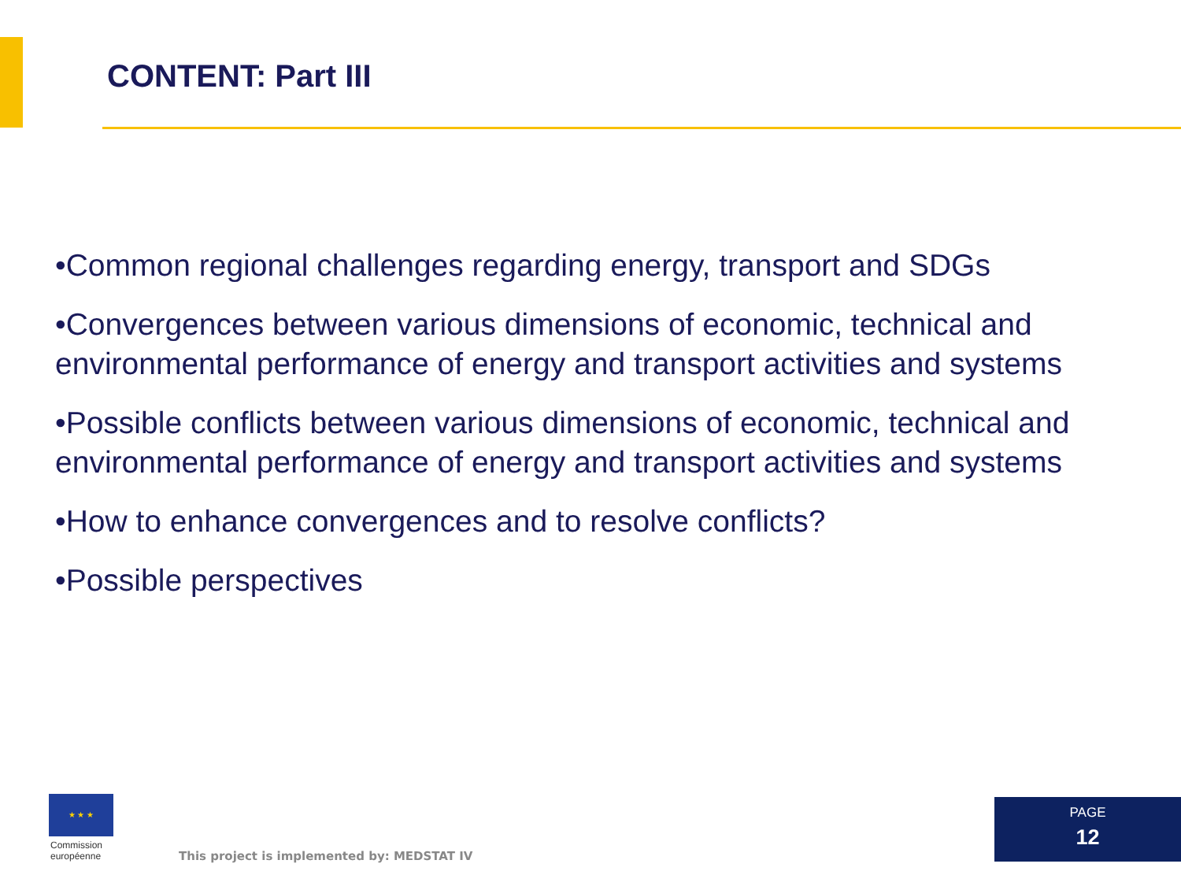CONTENT: Part III
•Common regional challenges regarding energy, transport and SDGs
•Convergences between various dimensions of economic, technical and environmental performance of energy and transport activities and systems
•Possible conflicts between various dimensions of economic, technical and environmental performance of energy and transport activities and systems
•How to enhance convergences and to resolve conflicts?
•Possible perspectives
★ ★ ★
Commission
européenne
This project is implemented by: MEDSTAT IV
PAGE
12